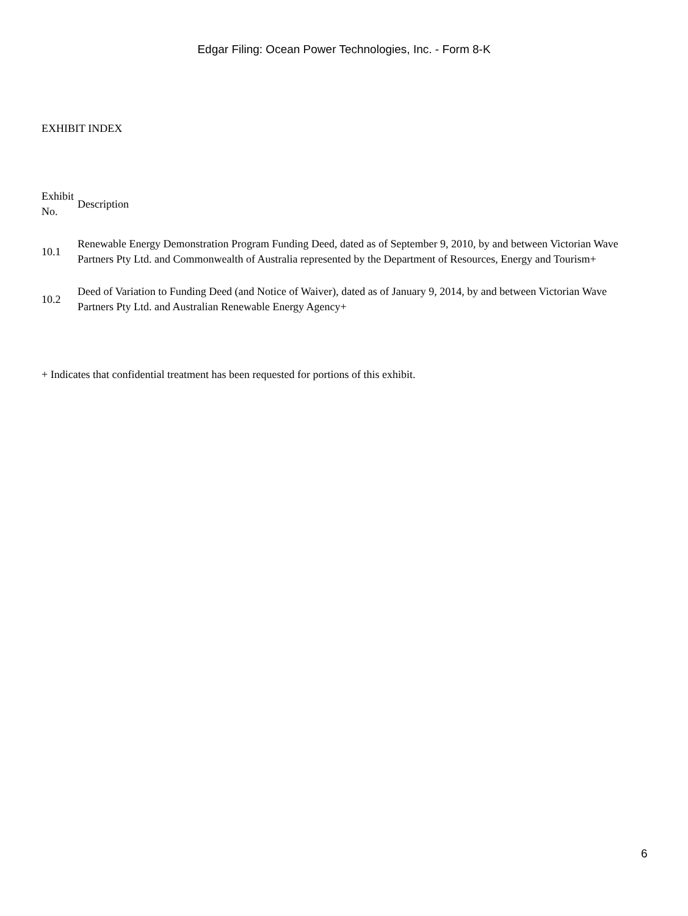Edgar Filing: Ocean Power Technologies, Inc. - Form 8-K
EXHIBIT INDEX
| Exhibit No. | Description |
| --- | --- |
| 10.1 | Renewable Energy Demonstration Program Funding Deed, dated as of September 9, 2010, by and between Victorian Wave Partners Pty Ltd. and Commonwealth of Australia represented by the Department of Resources, Energy and Tourism+ |
| 10.2 | Deed of Variation to Funding Deed (and Notice of Waiver), dated as of January 9, 2014, by and between Victorian Wave Partners Pty Ltd. and Australian Renewable Energy Agency+ |
+ Indicates that confidential treatment has been requested for portions of this exhibit.
6